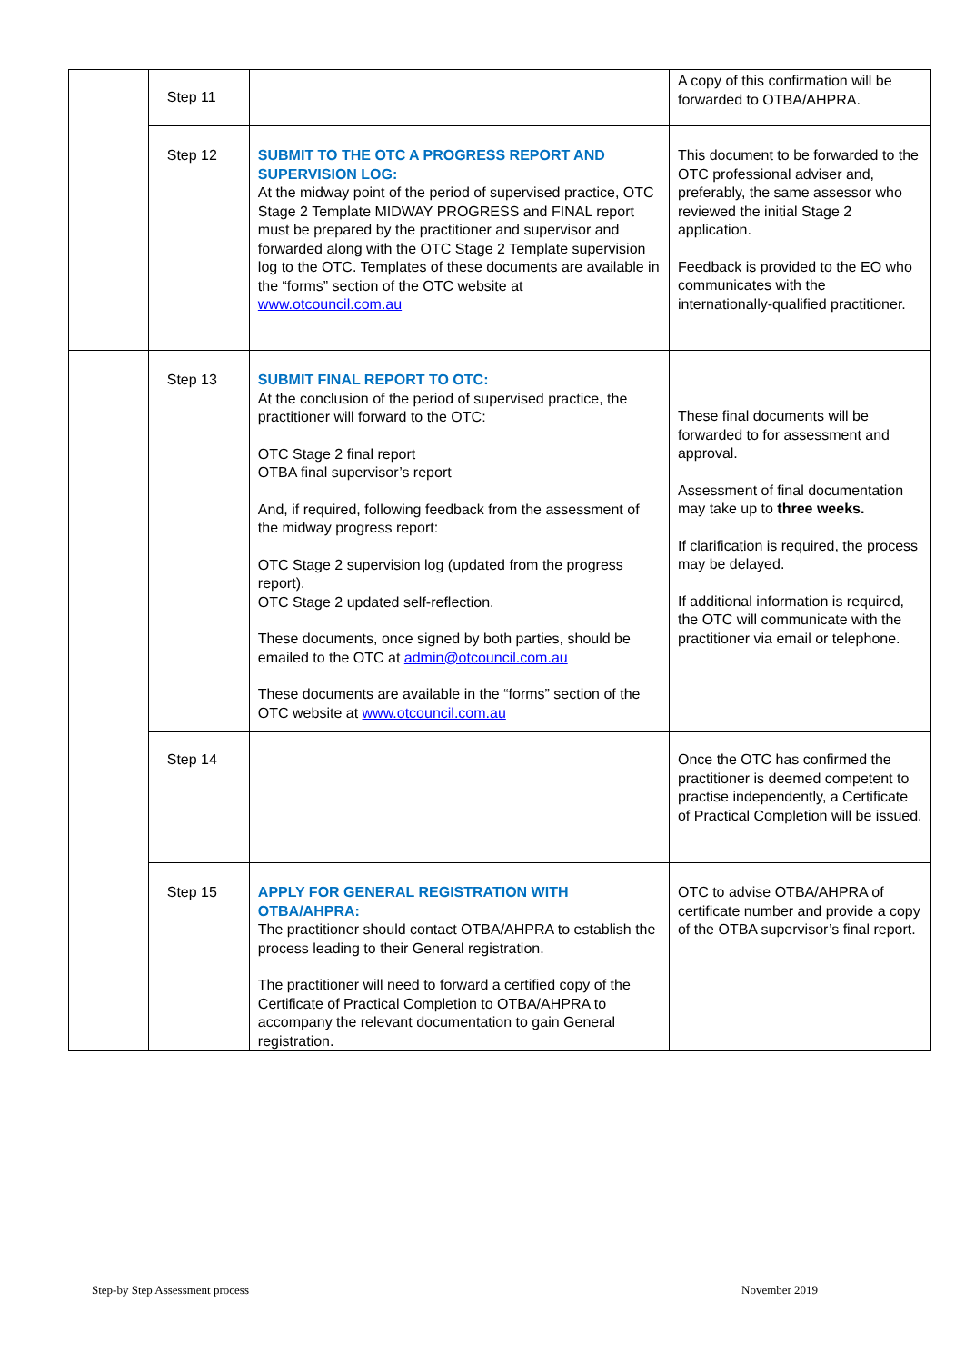| | Step 11 | | A copy of this confirmation will be forwarded to OTBA/AHPRA. |
| | Step 12 | SUBMIT TO THE OTC A PROGRESS REPORT AND SUPERVISION LOG: At the midway point of the period of supervised practice, OTC Stage 2 Template MIDWAY PROGRESS and FINAL report must be prepared by the practitioner and supervisor and forwarded along with the OTC Stage 2 Template supervision log to the OTC. Templates of these documents are available in the “forms” section of the OTC website at www.otcouncil.com.au | This document to be forwarded to the OTC professional adviser and, preferably, the same assessor who reviewed the initial Stage 2 application. Feedback is provided to the EO who communicates with the internationally-qualified practitioner. |
| | Step 13 | SUBMIT FINAL REPORT TO OTC: At the conclusion of the period of supervised practice, the practitioner will forward to the OTC: OTC Stage 2 final report OTBA final supervisor’s report And, if required, following feedback from the assessment of the midway progress report: OTC Stage 2 supervision log (updated from the progress report). OTC Stage 2 updated self-reflection. These documents, once signed by both parties, should be emailed to the OTC at admin@otcouncil.com.au These documents are available in the “forms” section of the OTC website at www.otcouncil.com.au | These final documents will be forwarded to for assessment and approval. Assessment of final documentation may take up to three weeks. If clarification is required, the process may be delayed. If additional information is required, the OTC will communicate with the practitioner via email or telephone. |
| | Step 14 | | Once the OTC has confirmed the practitioner is deemed competent to practise independently, a Certificate of Practical Completion will be issued. |
| | Step 15 | APPLY FOR GENERAL REGISTRATION WITH OTBA/AHPRA: The practitioner should contact OTBA/AHPRA to establish the process leading to their General registration. The practitioner will need to forward a certified copy of the Certificate of Practical Completion to OTBA/AHPRA to accompany the relevant documentation to gain General registration. | OTC to advise OTBA/AHPRA of certificate number and provide a copy of the OTBA supervisor’s final report. |
Step-by Step Assessment process
November 2019